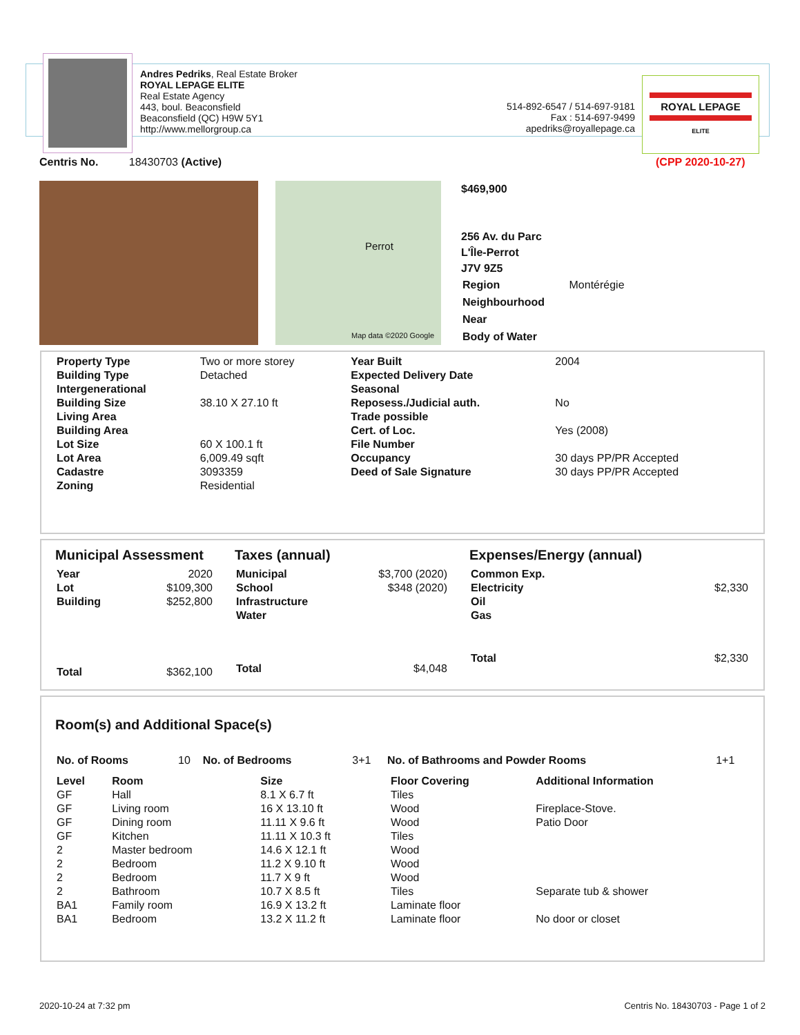Andres Pedriks, Real Estate Broker
ROYAL LEPAGE ELITE
Real Estate Agency
443, boul. Beaconsfield
Beaconsfield (QC) H9W 5Y1
http://www.mellorgroup.ca
514-892-6547 / 514-697-9181
Fax : 514-697-9499
apedriks@royallepage.ca
ROYAL LEPAGE
ELITE
Centris No. 18430703 (Active)
(CPP 2020-10-27)
Perrot
Map data ©2020 Google
$469,900
256 Av. du Parc
L'Île-Perrot
J7V 9Z5
| Region | Montérégie |
| Neighbourhood | |
| Near | |
| Body of Water | |
| Property Type | Two or more storey | Year Built | 2004 |
| Building Type | Detached | Expected Delivery Date | |
| Intergenerational | | Seasonal | |
| Building Size | 38.10 X 27.10 ft | Reposess./Judicial auth. | No |
| Living Area | | Trade possible | |
| Building Area | | Cert. of Loc. | Yes (2008) |
| Lot Size | 60 X 100.1 ft | File Number | |
| Lot Area | 6,009.49 sqft | Occupancy | 30 days PP/PR Accepted |
| Cadastre | 3093359 | Deed of Sale Signature | 30 days PP/PR Accepted |
| Zoning | Residential | | |
Municipal Assessment
| Year | 2020 |
| Lot | $109,300 |
| Building | $252,800 |
| Total | $362,100 |
Taxes (annual)
| Municipal | $3,700 (2020) |
| School | $348 (2020) |
| Infrastructure | |
| Water | |
| Total | $4,048 |
Expenses/Energy (annual)
| Common Exp. | |
| Electricity | $2,330 |
| Oil | |
| Gas | |
| Total | $2,330 |
Room(s) and Additional Space(s)
| No. of Rooms | 10 | No. of Bedrooms | 3+1 | No. of Bathrooms and Powder Rooms | 1+1 |
| Level | Room | Size | Floor Covering | Additional Information |
| --- | --- | --- | --- | --- |
| GF | Hall | 8.1 X 6.7 ft | Tiles | |
| GF | Living room | 16 X 13.10 ft | Wood | Fireplace-Stove. |
| GF | Dining room | 11.11 X 9.6 ft | Wood | Patio Door |
| GF | Kitchen | 11.11 X 10.3 ft | Tiles | |
| 2 | Master bedroom | 14.6 X 12.1 ft | Wood | |
| 2 | Bedroom | 11.2 X 9.10 ft | Wood | |
| 2 | Bedroom | 11.7 X 9 ft | Wood | |
| 2 | Bathroom | 10.7 X 8.5 ft | Tiles | Separate tub & shower |
| BA1 | Family room | 16.9 X 13.2 ft | Laminate floor | |
| BA1 | Bedroom | 13.2 X 11.2 ft | Laminate floor | No door or closet |
2020-10-24 at 7:32 pm
Centris No. 18430703 - Page 1 of 2